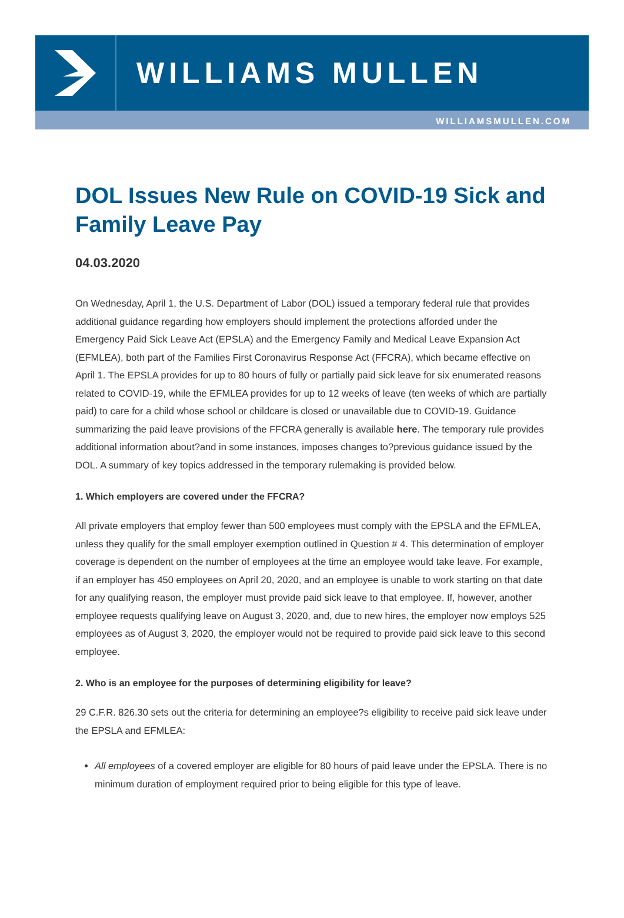WILLIAMS MULLEN
WILLIAMSMULLEN.COM
DOL Issues New Rule on COVID-19 Sick and Family Leave Pay
04.03.2020
On Wednesday, April 1, the U.S. Department of Labor (DOL) issued a temporary federal rule that provides additional guidance regarding how employers should implement the protections afforded under the Emergency Paid Sick Leave Act (EPSLA) and the Emergency Family and Medical Leave Expansion Act (EFMLEA), both part of the Families First Coronavirus Response Act (FFCRA), which became effective on April 1. The EPSLA provides for up to 80 hours of fully or partially paid sick leave for six enumerated reasons related to COVID-19, while the EFMLEA provides for up to 12 weeks of leave (ten weeks of which are partially paid) to care for a child whose school or childcare is closed or unavailable due to COVID-19. Guidance summarizing the paid leave provisions of the FFCRA generally is available here. The temporary rule provides additional information about?and in some instances, imposes changes to?previous guidance issued by the DOL. A summary of key topics addressed in the temporary rulemaking is provided below.
1. Which employers are covered under the FFCRA?
All private employers that employ fewer than 500 employees must comply with the EPSLA and the EFMLEA, unless they qualify for the small employer exemption outlined in Question # 4. This determination of employer coverage is dependent on the number of employees at the time an employee would take leave. For example, if an employer has 450 employees on April 20, 2020, and an employee is unable to work starting on that date for any qualifying reason, the employer must provide paid sick leave to that employee. If, however, another employee requests qualifying leave on August 3, 2020, and, due to new hires, the employer now employs 525 employees as of August 3, 2020, the employer would not be required to provide paid sick leave to this second employee.
2. Who is an employee for the purposes of determining eligibility for leave?
29 C.F.R. 826.30 sets out the criteria for determining an employee?s eligibility to receive paid sick leave under the EPSLA and EFMLEA:
All employees of a covered employer are eligible for 80 hours of paid leave under the EPSLA. There is no minimum duration of employment required prior to being eligible for this type of leave.